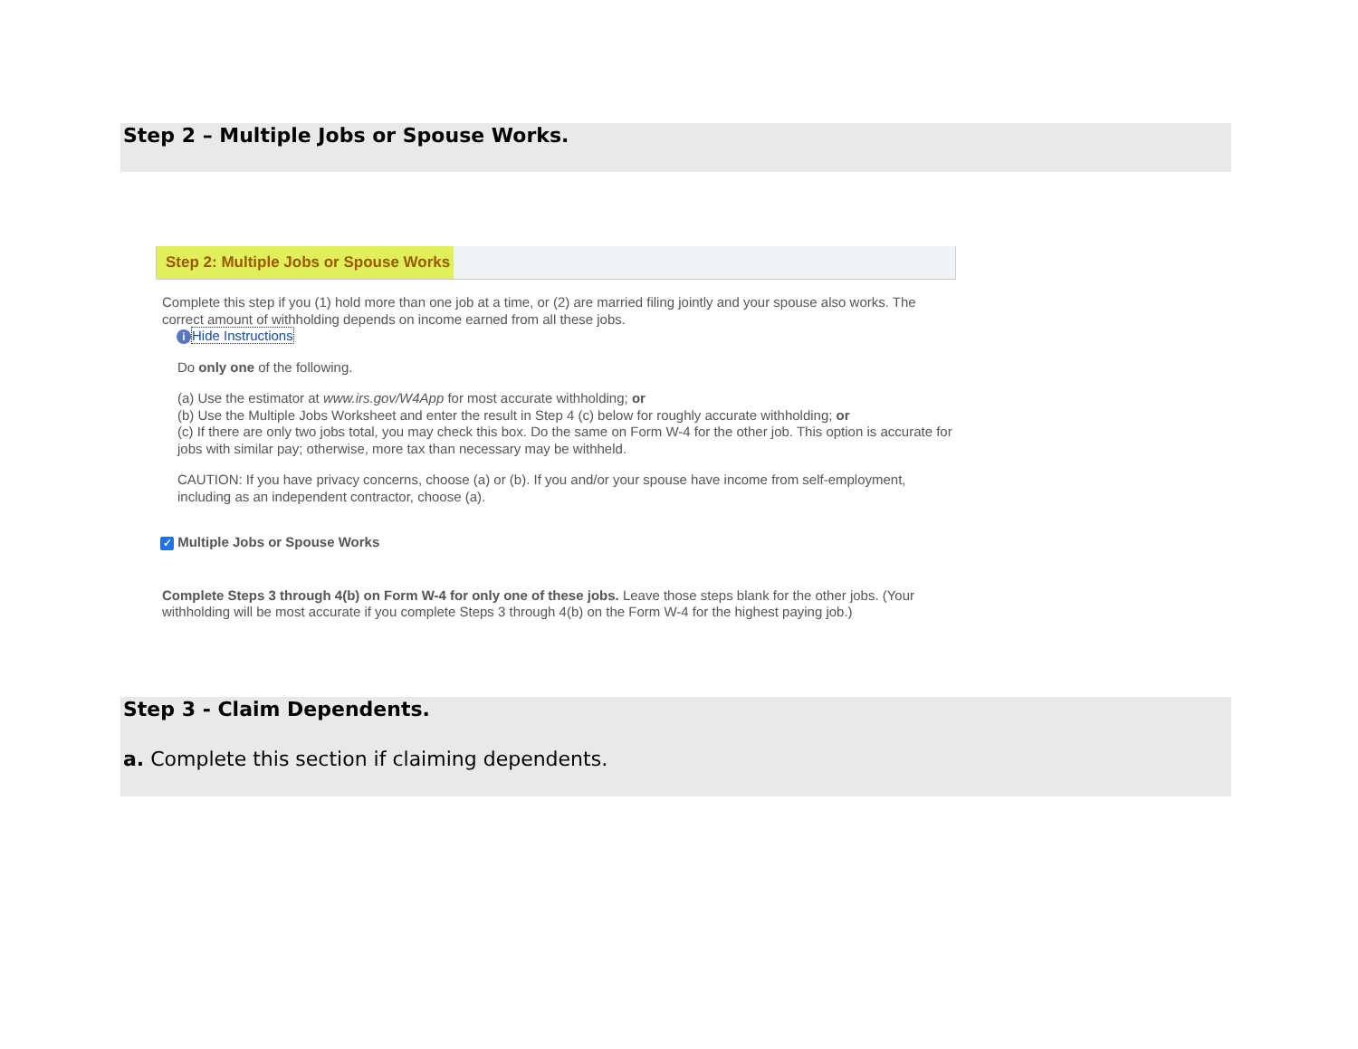Step 2 – Multiple Jobs or Spouse Works.
Step 2: Multiple Jobs or Spouse Works
Complete this step if you (1) hold more than one job at a time, or (2) are married filing jointly and your spouse also works. The correct amount of withholding depends on income earned from all these jobs.
i Hide Instructions
Do only one of the following.
(a) Use the estimator at www.irs.gov/W4App for most accurate withholding; or
(b) Use the Multiple Jobs Worksheet and enter the result in Step 4 (c) below for roughly accurate withholding; or
(c) If there are only two jobs total, you may check this box. Do the same on Form W-4 for the other job. This option is accurate for jobs with similar pay; otherwise, more tax than necessary may be withheld.
CAUTION: If you have privacy concerns, choose (a) or (b). If you and/or your spouse have income from self-employment, including as an independent contractor, choose (a).
✓ Multiple Jobs or Spouse Works
Complete Steps 3 through 4(b) on Form W-4 for only one of these jobs. Leave those steps blank for the other jobs. (Your withholding will be most accurate if you complete Steps 3 through 4(b) on the Form W-4 for the highest paying job.)
Step 3 - Claim Dependents.
a. Complete this section if claiming dependents.